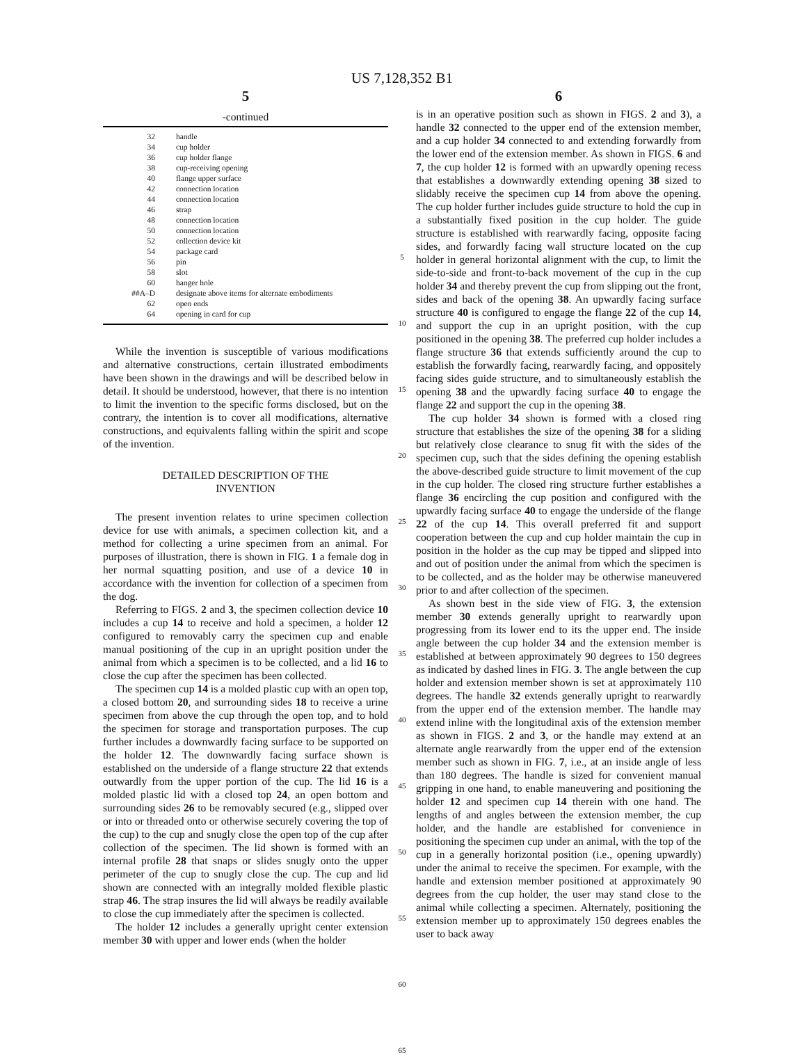US 7,128,352 B1
5
-continued
| 32 | handle |
| 34 | cup holder |
| 36 | cup holder flange |
| 38 | cup-receiving opening |
| 40 | flange upper surface |
| 42 | connection location |
| 44 | connection location |
| 46 | strap |
| 48 | connection location |
| 50 | connection location |
| 52 | collection device kit |
| 54 | package card |
| 56 | pin |
| 58 | slot |
| 60 | hanger hole |
| ##A–D | designate above items for alternate embodiments |
| 62 | open ends |
| 64 | opening in card for cup |
While the invention is susceptible of various modifications and alternative constructions, certain illustrated embodiments have been shown in the drawings and will be described below in detail. It should be understood, however, that there is no intention to limit the invention to the specific forms disclosed, but on the contrary, the intention is to cover all modifications, alternative constructions, and equivalents falling within the spirit and scope of the invention.
DETAILED DESCRIPTION OF THE
INVENTION
The present invention relates to urine specimen collection device for use with animals, a specimen collection kit, and a method for collecting a urine specimen from an animal. For purposes of illustration, there is shown in FIG. 1 a female dog in her normal squatting position, and use of a device 10 in accordance with the invention for collection of a specimen from the dog.
Referring to FIGS. 2 and 3, the specimen collection device 10 includes a cup 14 to receive and hold a specimen, a holder 12 configured to removably carry the specimen cup and enable manual positioning of the cup in an upright position under the animal from which a specimen is to be collected, and a lid 16 to close the cup after the specimen has been collected.
The specimen cup 14 is a molded plastic cup with an open top, a closed bottom 20, and surrounding sides 18 to receive a urine specimen from above the cup through the open top, and to hold the specimen for storage and transportation purposes. The cup further includes a downwardly facing surface to be supported on the holder 12. The downwardly facing surface shown is established on the underside of a flange structure 22 that extends outwardly from the upper portion of the cup. The lid 16 is a molded plastic lid with a closed top 24, an open bottom and surrounding sides 26 to be removably secured (e.g., slipped over or into or threaded onto or otherwise securely covering the top of the cup) to the cup and snugly close the open top of the cup after collection of the specimen. The lid shown is formed with an internal profile 28 that snaps or slides snugly onto the upper perimeter of the cup to snugly close the cup. The cup and lid shown are connected with an integrally molded flexible plastic strap 46. The strap insures the lid will always be readily available to close the cup immediately after the specimen is collected.
The holder 12 includes a generally upright center extension member 30 with upper and lower ends (when the holder
5
10
15
20
25
30
35
40
45
50
55
60
65
6
is in an operative position such as shown in FIGS. 2 and 3), a handle 32 connected to the upper end of the extension member, and a cup holder 34 connected to and extending forwardly from the lower end of the extension member. As shown in FIGS. 6 and 7, the cup holder 12 is formed with an upwardly opening recess that establishes a downwardly extending opening 38 sized to slidably receive the specimen cup 14 from above the opening. The cup holder further includes guide structure to hold the cup in a substantially fixed position in the cup holder. The guide structure is established with rearwardly facing, opposite facing sides, and forwardly facing wall structure located on the cup holder in general horizontal alignment with the cup, to limit the side-to-side and front-to-back movement of the cup in the cup holder 34 and thereby prevent the cup from slipping out the front, sides and back of the opening 38. An upwardly facing surface structure 40 is configured to engage the flange 22 of the cup 14, and support the cup in an upright position, with the cup positioned in the opening 38. The preferred cup holder includes a flange structure 36 that extends sufficiently around the cup to establish the forwardly facing, rearwardly facing, and oppositely facing sides guide structure, and to simultaneously establish the opening 38 and the upwardly facing surface 40 to engage the flange 22 and support the cup in the opening 38.
The cup holder 34 shown is formed with a closed ring structure that establishes the size of the opening 38 for a sliding but relatively close clearance to snug fit with the sides of the specimen cup, such that the sides defining the opening establish the above-described guide structure to limit movement of the cup in the cup holder. The closed ring structure further establishes a flange 36 encircling the cup position and configured with the upwardly facing surface 40 to engage the underside of the flange 22 of the cup 14. This overall preferred fit and support cooperation between the cup and cup holder maintain the cup in position in the holder as the cup may be tipped and slipped into and out of position under the animal from which the specimen is to be collected, and as the holder may be otherwise maneuvered prior to and after collection of the specimen.
As shown best in the side view of FIG. 3, the extension member 30 extends generally upright to rearwardly upon progressing from its lower end to its the upper end. The inside angle between the cup holder 34 and the extension member is established at between approximately 90 degrees to 150 degrees as indicated by dashed lines in FIG. 3. The angle between the cup holder and extension member shown is set at approximately 110 degrees. The handle 32 extends generally upright to rearwardly from the upper end of the extension member. The handle may extend inline with the longitudinal axis of the extension member as shown in FIGS. 2 and 3, or the handle may extend at an alternate angle rearwardly from the upper end of the extension member such as shown in FIG. 7, i.e., at an inside angle of less than 180 degrees. The handle is sized for convenient manual gripping in one hand, to enable maneuvering and positioning the holder 12 and specimen cup 14 therein with one hand. The lengths of and angles between the extension member, the cup holder, and the handle are established for convenience in positioning the specimen cup under an animal, with the top of the cup in a generally horizontal position (i.e., opening upwardly) under the animal to receive the specimen. For example, with the handle and extension member positioned at approximately 90 degrees from the cup holder, the user may stand close to the animal while collecting a specimen. Alternately, positioning the extension member up to approximately 150 degrees enables the user to back away